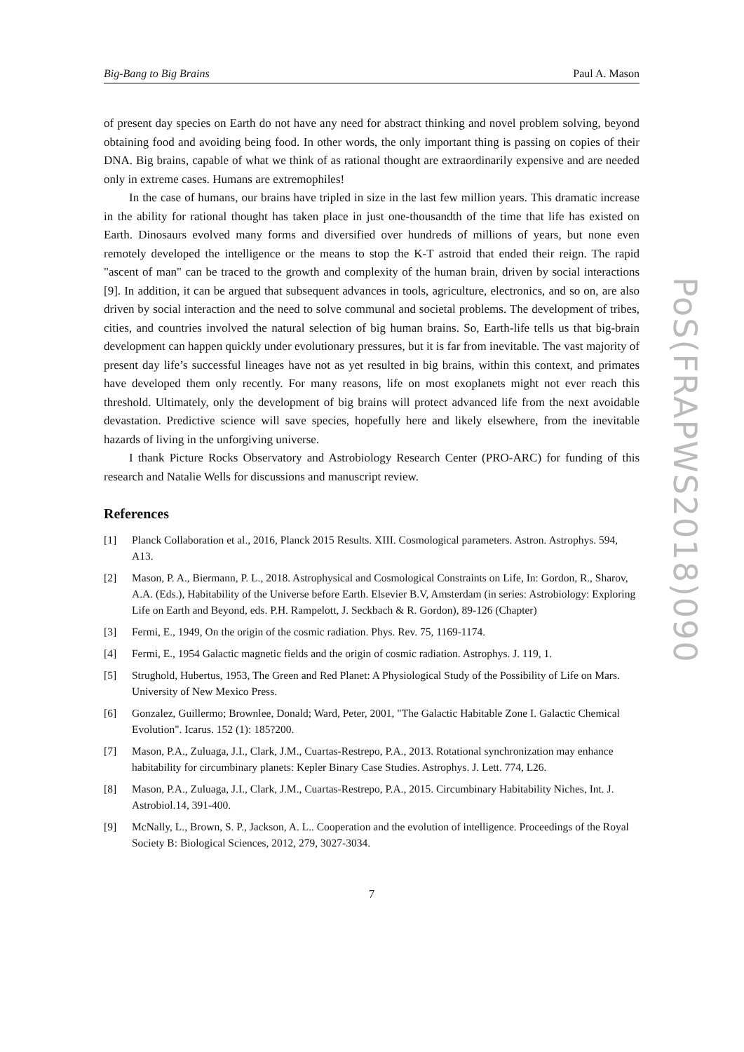Big-Bang to Big Brains Paul A. Mason
of present day species on Earth do not have any need for abstract thinking and novel problem solving, beyond obtaining food and avoiding being food. In other words, the only important thing is passing on copies of their DNA. Big brains, capable of what we think of as rational thought are extraordinarily expensive and are needed only in extreme cases. Humans are extremophiles!
In the case of humans, our brains have tripled in size in the last few million years. This dramatic increase in the ability for rational thought has taken place in just one-thousandth of the time that life has existed on Earth. Dinosaurs evolved many forms and diversified over hundreds of millions of years, but none even remotely developed the intelligence or the means to stop the K-T astroid that ended their reign. The rapid "ascent of man" can be traced to the growth and complexity of the human brain, driven by social interactions [9]. In addition, it can be argued that subsequent advances in tools, agriculture, electronics, and so on, are also driven by social interaction and the need to solve communal and societal problems. The development of tribes, cities, and countries involved the natural selection of big human brains. So, Earth-life tells us that big-brain development can happen quickly under evolutionary pressures, but it is far from inevitable. The vast majority of present day life’s successful lineages have not as yet resulted in big brains, within this context, and primates have developed them only recently. For many reasons, life on most exoplanets might not ever reach this threshold. Ultimately, only the development of big brains will protect advanced life from the next avoidable devastation. Predictive science will save species, hopefully here and likely elsewhere, from the inevitable hazards of living in the unforgiving universe.
I thank Picture Rocks Observatory and Astrobiology Research Center (PRO-ARC) for funding of this research and Natalie Wells for discussions and manuscript review.
References
[1] Planck Collaboration et al., 2016, Planck 2015 Results. XIII. Cosmological parameters. Astron. Astrophys. 594, A13.
[2] Mason, P. A., Biermann, P. L., 2018. Astrophysical and Cosmological Constraints on Life, In: Gordon, R., Sharov, A.A. (Eds.), Habitability of the Universe before Earth. Elsevier B.V, Amsterdam (in series: Astrobiology: Exploring Life on Earth and Beyond, eds. P.H. Rampelott, J. Seckbach & R. Gordon), 89-126 (Chapter)
[3] Fermi, E., 1949, On the origin of the cosmic radiation. Phys. Rev. 75, 1169-1174.
[4] Fermi, E., 1954 Galactic magnetic fields and the origin of cosmic radiation. Astrophys. J. 119, 1.
[5] Strughold, Hubertus, 1953, The Green and Red Planet: A Physiological Study of the Possibility of Life on Mars. University of New Mexico Press.
[6] Gonzalez, Guillermo; Brownlee, Donald; Ward, Peter, 2001, "The Galactic Habitable Zone I. Galactic Chemical Evolution". Icarus. 152 (1): 185?200.
[7] Mason, P.A., Zuluaga, J.I., Clark, J.M., Cuartas-Restrepo, P.A., 2013. Rotational synchronization may enhance habitability for circumbinary planets: Kepler Binary Case Studies. Astrophys. J. Lett. 774, L26.
[8] Mason, P.A., Zuluaga, J.I., Clark, J.M., Cuartas-Restrepo, P.A., 2015. Circumbinary Habitability Niches, Int. J. Astrobiol.14, 391-400.
[9] McNally, L., Brown, S. P., Jackson, A. L.. Cooperation and the evolution of intelligence. Proceedings of the Royal Society B: Biological Sciences, 2012, 279, 3027-3034.
7
PoS(FRAPWS2018)090